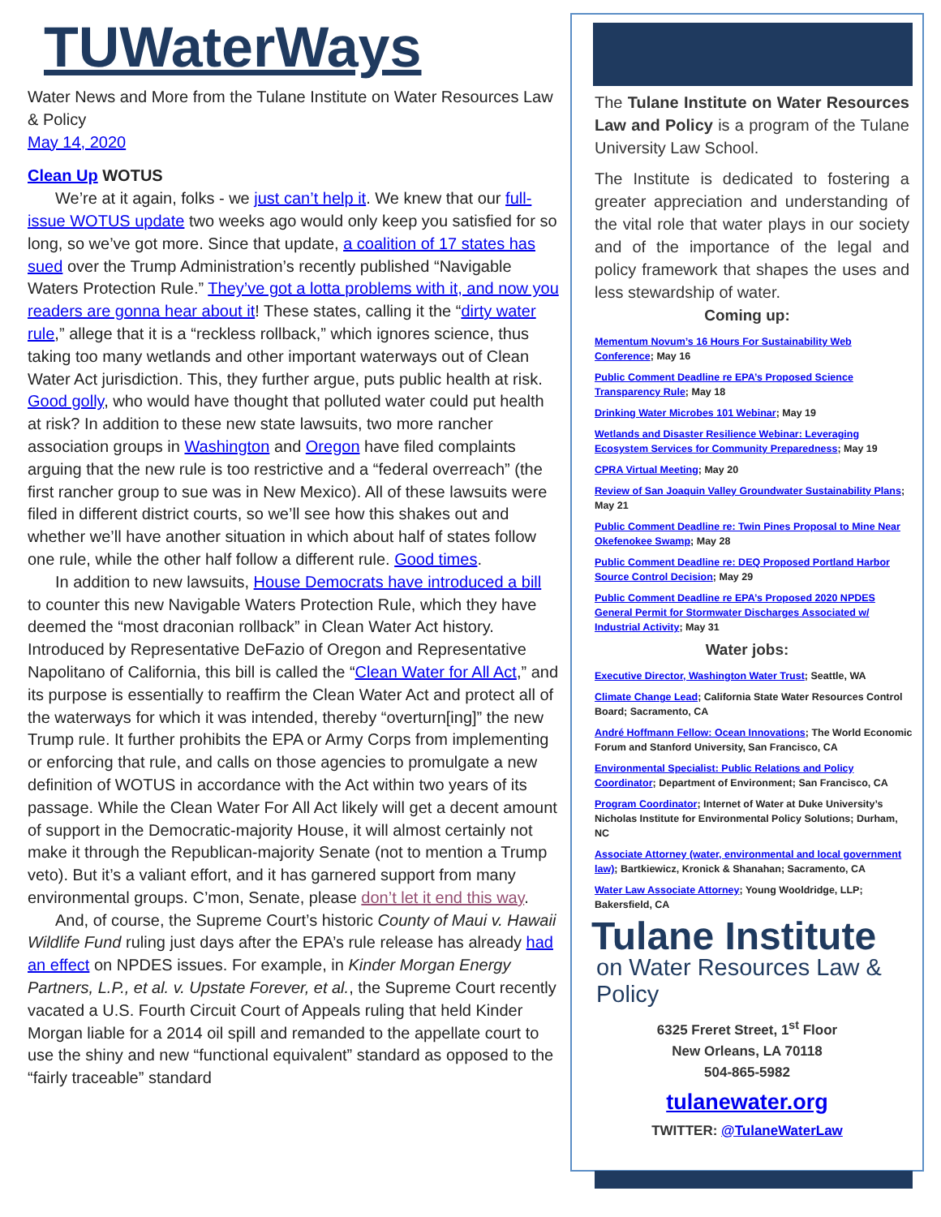TUWaterWays
Water News and More from the Tulane Institute on Water Resources Law & Policy
May 14, 2020
Clean Up WOTUS
We’re at it again, folks - we just can’t help it. We knew that our full-issue WOTUS update two weeks ago would only keep you satisfied for so long, so we’ve got more. Since that update, a coalition of 17 states has sued over the Trump Administration’s recently published “Navigable Waters Protection Rule.” They’ve got a lotta problems with it, and now you readers are gonna hear about it! These states, calling it the “dirty water rule,” allege that it is a “reckless rollback,” which ignores science, thus taking too many wetlands and other important waterways out of Clean Water Act jurisdiction. This, they further argue, puts public health at risk. Good golly, who would have thought that polluted water could put health at risk? In addition to these new state lawsuits, two more rancher association groups in Washington and Oregon have filed complaints arguing that the new rule is too restrictive and a “federal overreach” (the first rancher group to sue was in New Mexico). All of these lawsuits were filed in different district courts, so we’ll see how this shakes out and whether we’ll have another situation in which about half of states follow one rule, while the other half follow a different rule. Good times.
In addition to new lawsuits, House Democrats have introduced a bill to counter this new Navigable Waters Protection Rule, which they have deemed the “most draconian rollback” in Clean Water Act history. Introduced by Representative DeFazio of Oregon and Representative Napolitano of California, this bill is called the “Clean Water for All Act,” and its purpose is essentially to reaffirm the Clean Water Act and protect all of the waterways for which it was intended, thereby “overturn[ing]” the new Trump rule. It further prohibits the EPA or Army Corps from implementing or enforcing that rule, and calls on those agencies to promulgate a new definition of WOTUS in accordance with the Act within two years of its passage. While the Clean Water For All Act likely will get a decent amount of support in the Democratic-majority House, it will almost certainly not make it through the Republican-majority Senate (not to mention a Trump veto). But it’s a valiant effort, and it has garnered support from many environmental groups. C’mon, Senate, please don’t let it end this way.
And, of course, the Supreme Court’s historic County of Maui v. Hawaii Wildlife Fund ruling just days after the EPA’s rule release has already had an effect on NPDES issues. For example, in Kinder Morgan Energy Partners, L.P., et al. v. Upstate Forever, et al., the Supreme Court recently vacated a U.S. Fourth Circuit Court of Appeals ruling that held Kinder Morgan liable for a 2014 oil spill and remanded to the appellate court to use the shiny and new “functional equivalent” standard as opposed to the “fairly traceable” standard
The Tulane Institute on Water Resources Law and Policy is a program of the Tulane University Law School.
The Institute is dedicated to fostering a greater appreciation and understanding of the vital role that water plays in our society and of the importance of the legal and policy framework that shapes the uses and less stewardship of water.
Coming up:
Mementum Novum’s 16 Hours For Sustainability Web Conference; May 16
Public Comment Deadline re EPA’s Proposed Science Transparency Rule; May 18
Drinking Water Microbes 101 Webinar; May 19
Wetlands and Disaster Resilience Webinar: Leveraging Ecosystem Services for Community Preparedness; May 19
CPRA Virtual Meeting; May 20
Review of San Joaquin Valley Groundwater Sustainability Plans; May 21
Public Comment Deadline re: Twin Pines Proposal to Mine Near Okefenokee Swamp; May 28
Public Comment Deadline re: DEQ Proposed Portland Harbor Source Control Decision; May 29
Public Comment Deadline re EPA’s Proposed 2020 NPDES General Permit for Stormwater Discharges Associated w/ Industrial Activity; May 31
Water jobs:
Executive Director, Washington Water Trust; Seattle, WA
Climate Change Lead; California State Water Resources Control Board; Sacramento, CA
André Hoffmann Fellow: Ocean Innovations; The World Economic Forum and Stanford University, San Francisco, CA
Environmental Specialist: Public Relations and Policy Coordinator; Department of Environment; San Francisco, CA
Program Coordinator; Internet of Water at Duke University’s Nicholas Institute for Environmental Policy Solutions; Durham, NC
Associate Attorney (water, environmental and local government law); Bartkiewicz, Kronick & Shanahan; Sacramento, CA
Water Law Associate Attorney; Young Wooldridge, LLP; Bakersfield, CA
Tulane Institute
on Water Resources Law & Policy
6325 Freret Street, 1<sup>st</sup> Floor
New Orleans, LA 70118
504-865-5982
tulanewater.org
TWITTER: @TulaneWaterLaw